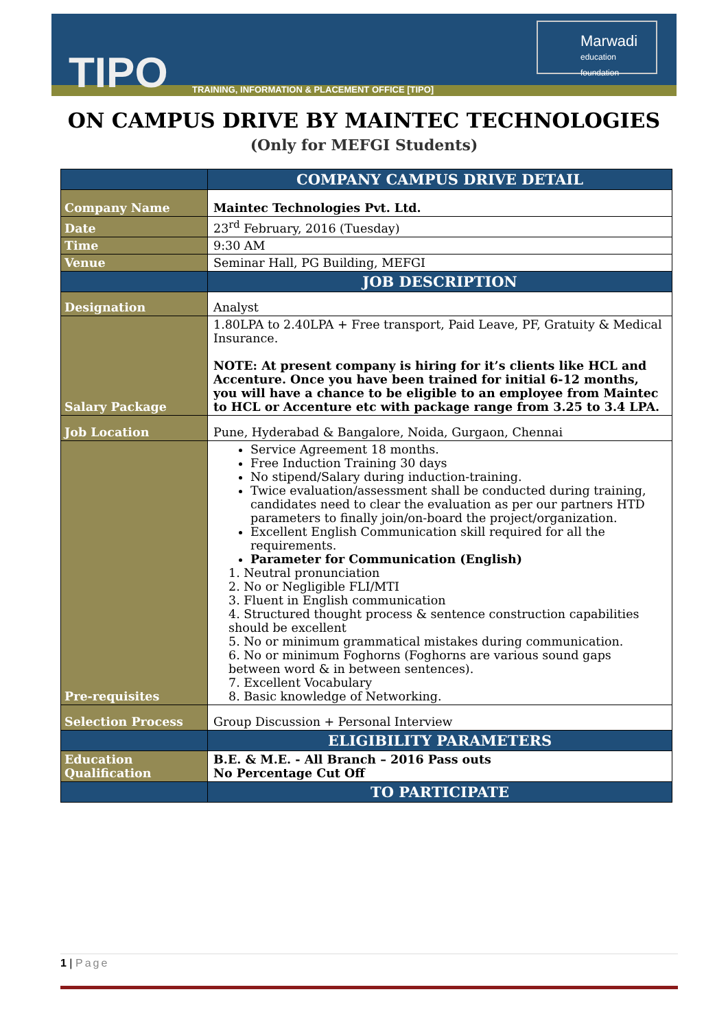TIPO
TRAINING, INFORMATION & PLACEMENT OFFICE [TIPO]
Marwadi
education foundation
ON CAMPUS DRIVE BY MAINTEC TECHNOLOGIES
(Only for MEFGI Students)
| | COMPANY CAMPUS DRIVE DETAIL |
| Company Name | Maintec Technologies Pvt. Ltd. |
| Date | 23<sup>rd</sup> February, 2016 (Tuesday) |
| Time | 9:30 AM |
| Venue | Seminar Hall, PG Building, MEFGI |
| | JOB DESCRIPTION |
| Designation | Analyst |
| Salary Package | 1.80LPA to 2.40LPA + Free transport, Paid Leave, PF, Gratuity & Medical Insurance. NOTE: At present company is hiring for it’s clients like HCL and Accenture. Once you have been trained for initial 6-12 months, you will have a chance to be eligible to an employee from Maintec to HCL or Accenture etc with package range from 3.25 to 3.4 LPA. |
| Job Location | Pune, Hyderabad & Bangalore, Noida, Gurgaon, Chennai |
| Pre-requisites | Service Agreement 18 months. Free Induction Training 30 days No stipend/Salary during induction-training. Twice evaluation/assessment shall be conducted during training, candidates need to clear the evaluation as per our partners HTD parameters to finally join/on-board the project/organization. Excellent English Communication skill required for all the requirements. Parameter for Communication (English) 1. Neutral pronunciation 2. No or Negligible FLI/MTI 3. Fluent in English communication 4. Structured thought process & sentence construction capabilities should be excellent 5. No or minimum grammatical mistakes during communication. 6. No or minimum Foghorns (Foghorns are various sound gaps between word & in between sentences). 7. Excellent Vocabulary 8. Basic knowledge of Networking. |
| Selection Process | Group Discussion + Personal Interview |
| | ELIGIBILITY PARAMETERS |
| Education Qualification | B.E. & M.E. - All Branch – 2016 Pass outs No Percentage Cut Off |
| | TO PARTICIPATE |
1 | Page